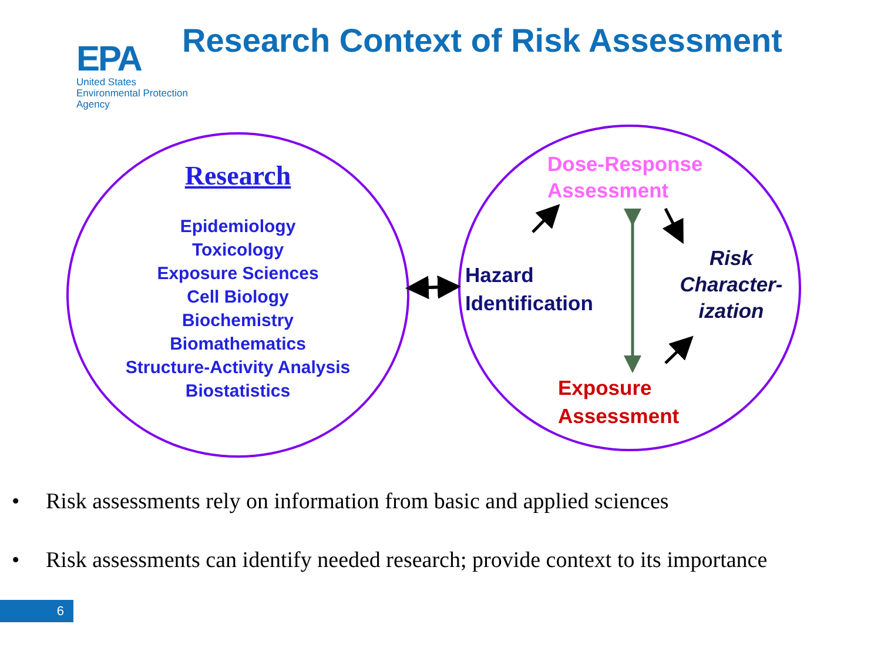EPA
United States
Environmental Protection
Agency
Research Context of Risk Assessment
Research
Epidemiology
Toxicology
Exposure Sciences
Cell Biology
Biochemistry
Biomathematics
Structure-Activity Analysis
Biostatistics
Dose-Response
Assessment
Hazard
Identification
Risk
Character-
ization
Exposure
Assessment
• Risk assessments rely on information from basic and applied sciences
• Risk assessments can identify needed research; provide context to its importance
6